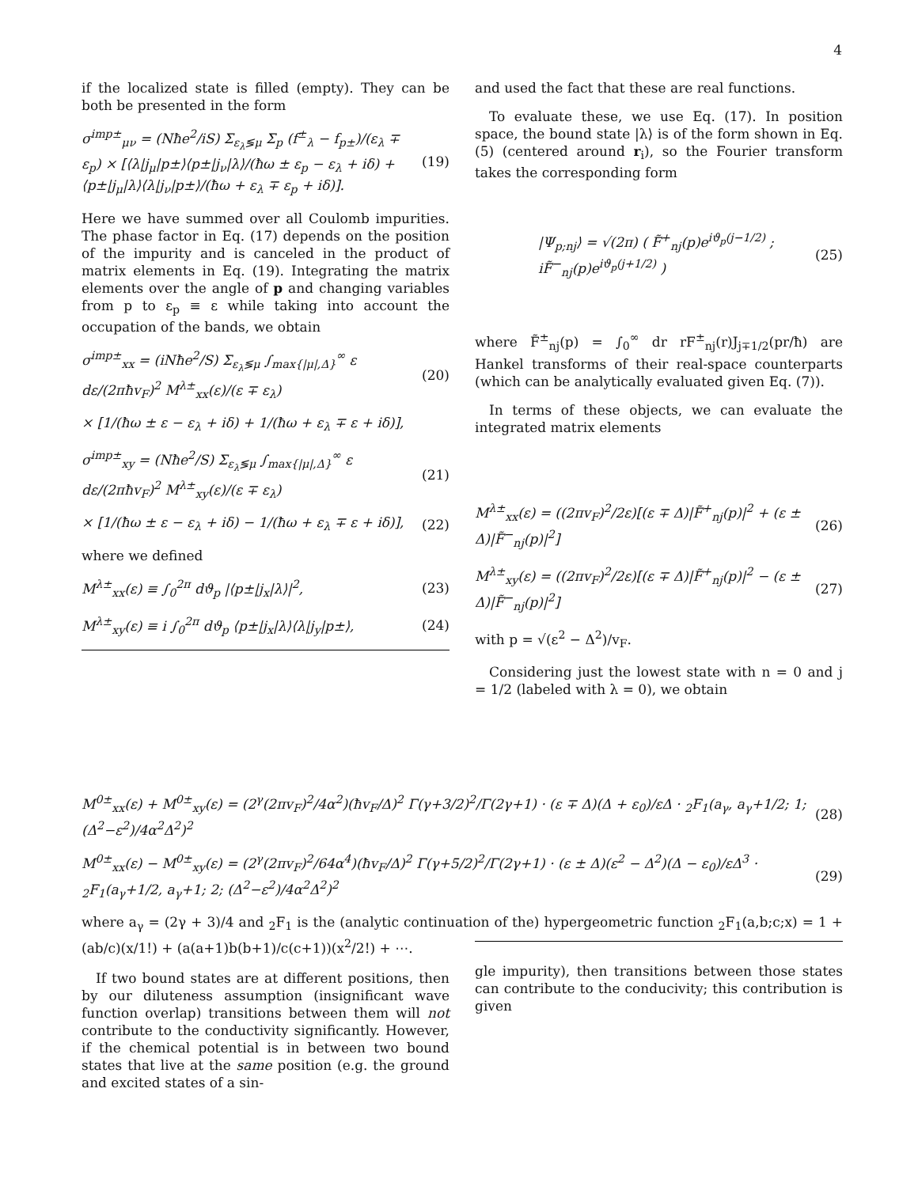4
if the localized state is filled (empty). They can be both be presented in the form
σ<sup>imp±</sup><sub>μν</sub> = (Nħe<sup>2</sup>/iS) Σ<sub>ε<sub>λ</sub>≶μ</sub> Σ<sub>p</sub> (f<sup>±</sup><sub>λ</sub> − f<sub>p±</sub>)/(ε<sub>λ</sub> ∓ ε<sub>p</sub>) × [⟨λ|j<sub>μ</sub>|p±⟩⟨p±|j<sub>ν</sub>|λ⟩/(ħω ± ε<sub>p</sub> − ε<sub>λ</sub> + iδ) + ⟨p±|j<sub>μ</sub>|λ⟩⟨λ|j<sub>ν</sub>|p±⟩/(ħω + ε<sub>λ</sub> ∓ ε<sub>p</sub> + iδ)].
(19)
Here we have summed over all Coulomb impurities. The phase factor in Eq. (17) depends on the position of the impurity and is canceled in the product of matrix elements in Eq. (19). Integrating the matrix elements over the angle of p and changing variables from p to ε<sub>p</sub> ≡ ε while taking into account the occupation of the bands, we obtain
σ<sup>imp±</sup><sub>xx</sub> = (iNħe<sup>2</sup>/S) Σ<sub>ε<sub>λ</sub>≶μ</sub> ∫<sub>max{|μ|,Δ}</sub><sup>∞</sup> ε dε/(2πħv<sub>F</sub>)<sup>2</sup> M<sup>λ±</sup><sub>xx</sub>(ε)/(ε ∓ ε<sub>λ</sub>)
(20)
× [1/(ħω ± ε − ε<sub>λ</sub> + iδ) + 1/(ħω + ε<sub>λ</sub> ∓ ε + iδ)],
σ<sup>imp±</sup><sub>xy</sub> = (Nħe<sup>2</sup>/S) Σ<sub>ε<sub>λ</sub>≶μ</sub> ∫<sub>max{|μ|,Δ}</sub><sup>∞</sup> ε dε/(2πħv<sub>F</sub>)<sup>2</sup> M<sup>λ±</sup><sub>xy</sub>(ε)/(ε ∓ ε<sub>λ</sub>)
(21)
× [1/(ħω ± ε − ε<sub>λ</sub> + iδ) − 1/(ħω + ε<sub>λ</sub> ∓ ε + iδ)],
(22)
where we defined
M<sup>λ±</sup><sub>xx</sub>(ε) ≡ ∫<sub>0</sub><sup>2π</sup> dϑ<sub>p</sub> |⟨p±|j<sub>x</sub>|λ⟩|<sup>2</sup>,
(23)
M<sup>λ±</sup><sub>xy</sub>(ε) ≡ i ∫<sub>0</sub><sup>2π</sup> dϑ<sub>p</sub> ⟨p±|j<sub>x</sub>|λ⟩⟨λ|j<sub>y</sub>|p±⟩,
(24)
and used the fact that these are real functions.
To evaluate these, we use Eq. (17). In position space, the bound state |λ⟩ is of the form shown in Eq. (5) (centered around r<sub>i</sub>), so the Fourier transform takes the corresponding form
|Ψ<sub>p;nj</sub>⟩ = √(2π) ( F̃<sup>+</sup><sub>nj</sub>(p)e<sup>iϑ<sub>p</sub>(j−1/2)</sup> ; iF̃<sup>−</sup><sub>nj</sub>(p)e<sup>iϑ<sub>p</sub>(j+1/2)</sup> )
(25)
where F̃<sup>±</sup><sub>nj</sub>(p) = ∫<sub>0</sub><sup>∞</sup> dr rF<sup>±</sup><sub>nj</sub>(r)J<sub>j∓1/2</sub>(pr/ħ) are Hankel transforms of their real-space counterparts (which can be analytically evaluated given Eq. (7)).
In terms of these objects, we can evaluate the integrated matrix elements
M<sup>λ±</sup><sub>xx</sub>(ε) = ((2πv<sub>F</sub>)<sup>2</sup>/2ε)[(ε ∓ Δ)|F̃<sup>+</sup><sub>nj</sub>(p)|<sup>2</sup> + (ε ± Δ)|F̃<sup>−</sup><sub>nj</sub>(p)|<sup>2</sup>]
(26)
M<sup>λ±</sup><sub>xy</sub>(ε) = ((2πv<sub>F</sub>)<sup>2</sup>/2ε)[(ε ∓ Δ)|F̃<sup>+</sup><sub>nj</sub>(p)|<sup>2</sup> − (ε ± Δ)|F̃<sup>−</sup><sub>nj</sub>(p)|<sup>2</sup>]
(27)
with p = √(ε<sup>2</sup> − Δ<sup>2</sup>)/v<sub>F</sub>.
Considering just the lowest state with n = 0 and j = 1/2 (labeled with λ = 0), we obtain
M<sup>0±</sup><sub>xx</sub>(ε) + M<sup>0±</sup><sub>xy</sub>(ε) = (2<sup>γ</sup>(2πv<sub>F</sub>)<sup>2</sup>/4α<sup>2</sup>)(ħv<sub>F</sub>/Δ)<sup>2</sup> Γ(γ+3/2)<sup>2</sup>/Γ(2γ+1) · (ε ∓ Δ)(Δ + ε<sub>0</sub>)/εΔ · <sub>2</sub>F<sub>1</sub>(a<sub>γ</sub>, a<sub>γ</sub>+1/2; 1; (Δ<sup>2</sup>−ε<sup>2</sup>)/4α<sup>2</sup>Δ<sup>2</sup>)<sup>2</sup>
(28)
M<sup>0±</sup><sub>xx</sub>(ε) − M<sup>0±</sup><sub>xy</sub>(ε) = (2<sup>γ</sup>(2πv<sub>F</sub>)<sup>2</sup>/64α<sup>4</sup>)(ħv<sub>F</sub>/Δ)<sup>2</sup> Γ(γ+5/2)<sup>2</sup>/Γ(2γ+1) · (ε ± Δ)(ε<sup>2</sup> − Δ<sup>2</sup>)(Δ − ε<sub>0</sub>)/εΔ<sup>3</sup> · <sub>2</sub>F<sub>1</sub>(a<sub>γ</sub>+1/2, a<sub>γ</sub>+1; 2; (Δ<sup>2</sup>−ε<sup>2</sup>)/4α<sup>2</sup>Δ<sup>2</sup>)<sup>2</sup>
(29)
where a<sub>γ</sub> = (2γ + 3)/4 and <sub>2</sub>F<sub>1</sub> is the (analytic continuation of the) hypergeometric function <sub>2</sub>F<sub>1</sub>(a,b;c;x) = 1 + (ab/c)(x/1!) + (a(a+1)b(b+1)/c(c+1))(x<sup>2</sup>/2!) + ⋯.
If two bound states are at different positions, then by our diluteness assumption (insignificant wave function overlap) transitions between them will not contribute to the conductivity significantly. However, if the chemical potential is in between two bound states that live at the same position (e.g. the ground and excited states of a sin-
gle impurity), then transitions between those states can contribute to the conducivity; this contribution is given